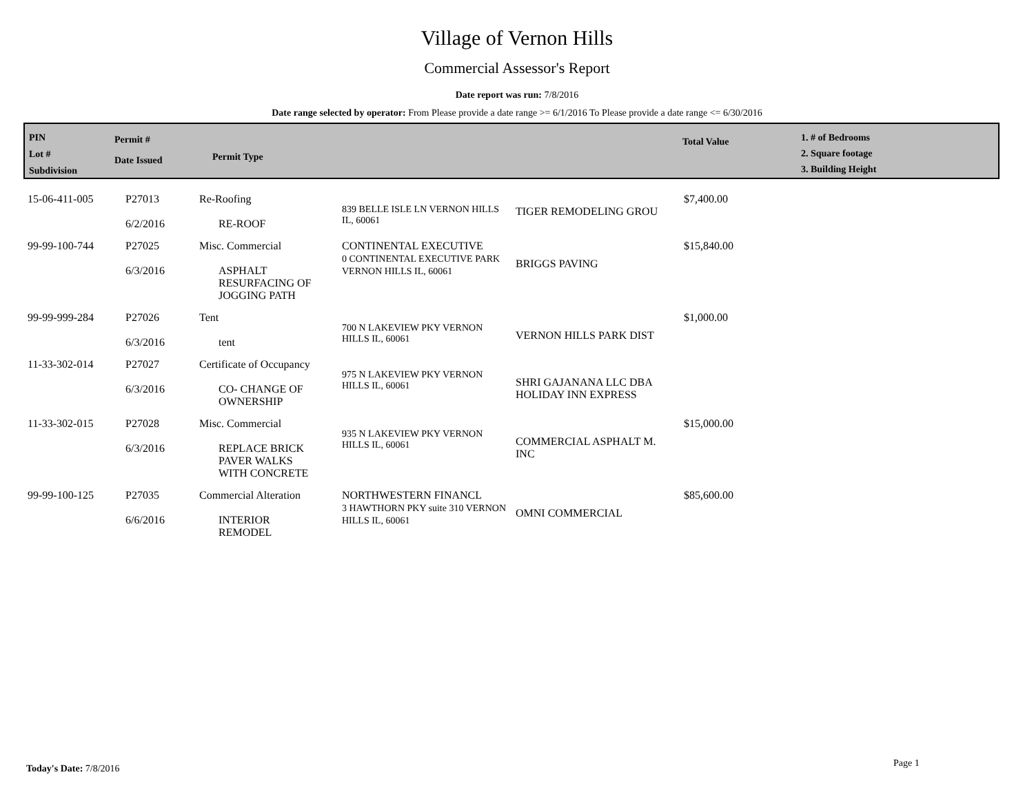Village of Vernon Hills
Commercial Assessor's Report
Date report was run: 7/8/2016
Date range selected by operator: From Please provide a date range >= 6/1/2016 To Please provide a date range <= 6/30/2016
PIN
Lot #
Subdivision
Permit #
Date Issued
Permit Type
Total Value
1. # of Bedrooms
2. Square footage
3. Building Height
| 15-06-411-005 | P27013 6/2/2016 | Re-Roofing RE-ROOF | 839 BELLE ISLE LN VERNON HILLS IL, 60061 | TIGER REMODELING GROU | $7,400.00 |
| 99-99-100-744 | P27025 6/3/2016 | Misc. Commercial ASPHALT RESURFACING OF JOGGING PATH | CONTINENTAL EXECUTIVE 0 CONTINENTAL EXECUTIVE PARK VERNON HILLS IL, 60061 | BRIGGS PAVING | $15,840.00 |
| 99-99-999-284 | P27026 6/3/2016 | Tent tent | 700 N LAKEVIEW PKY VERNON HILLS IL, 60061 | VERNON HILLS PARK DIST | $1,000.00 |
| 11-33-302-014 | P27027 6/3/2016 | Certificate of Occupancy CO- CHANGE OF OWNERSHIP | 975 N LAKEVIEW PKY VERNON HILLS IL, 60061 | SHRI GAJANANA LLC DBA HOLIDAY INN EXPRESS | |
| 11-33-302-015 | P27028 6/3/2016 | Misc. Commercial REPLACE BRICK PAVER WALKS WITH CONCRETE | 935 N LAKEVIEW PKY VERNON HILLS IL, 60061 | COMMERCIAL ASPHALT M. INC | $15,000.00 |
| 99-99-100-125 | P27035 6/6/2016 | Commercial Alteration INTERIOR REMODEL | NORTHWESTERN FINANCL 3 HAWTHORN PKY suite 310 VERNON HILLS IL, 60061 | OMNI COMMERCIAL | $85,600.00 |
Today's Date: 7/8/2016 Page 1